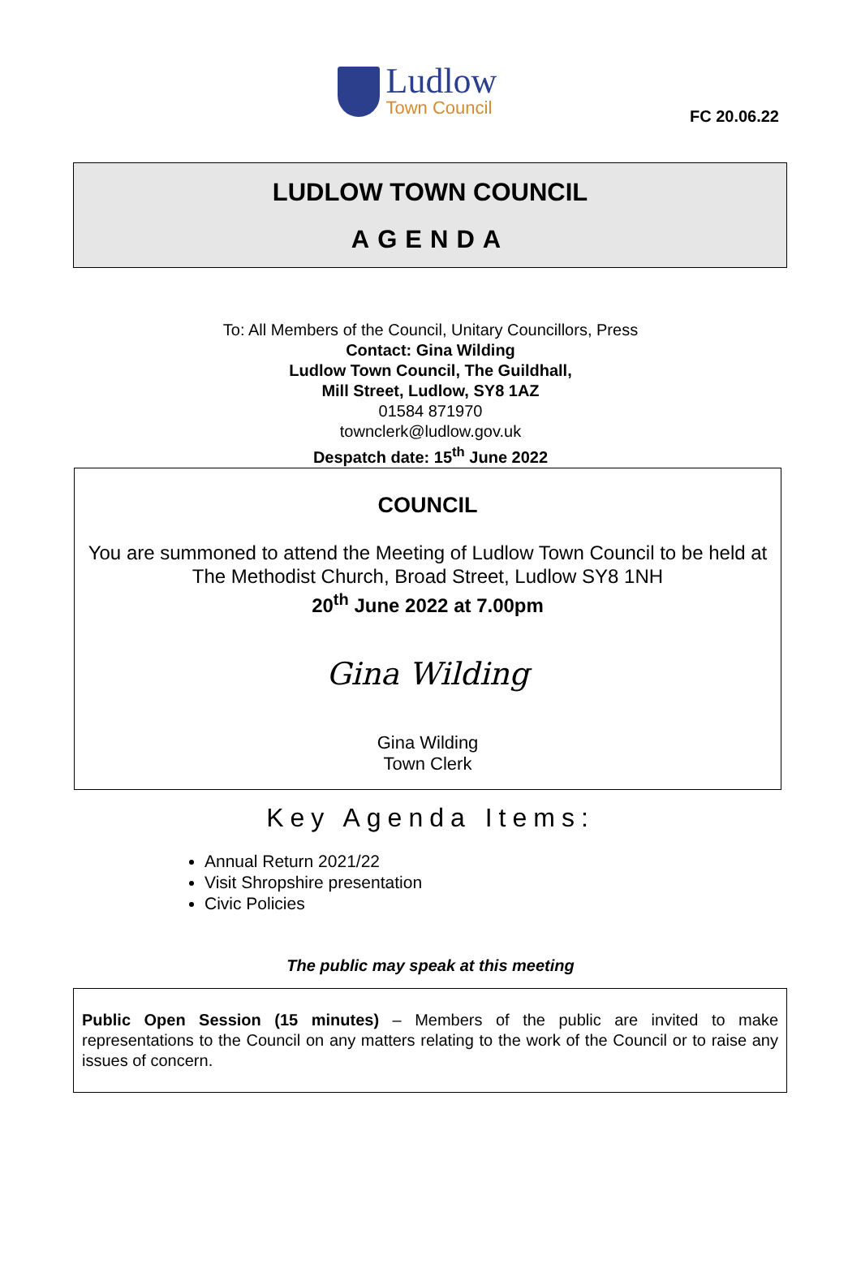FC 20.06.22
Ludlow
Town Council
LUDLOW TOWN COUNCIL
AGENDA
To: All Members of the Council, Unitary Councillors, Press
Contact: Gina Wilding
Ludlow Town Council, The Guildhall,
Mill Street, Ludlow, SY8 1AZ
01584 871970
townclerk@ludlow.gov.uk
Despatch date: 15<sup>th</sup> June 2022
COUNCIL
You are summoned to attend the Meeting of Ludlow Town Council to be held at The Methodist Church, Broad Street, Ludlow SY8 1NH
20<sup>th</sup> June 2022 at 7.00pm
Gina Wilding
Gina Wilding
Town Clerk
Key Agenda Items:
Annual Return 2021/22
Visit Shropshire presentation
Civic Policies
The public may speak at this meeting
Public Open Session (15 minutes) – Members of the public are invited to make representations to the Council on any matters relating to the work of the Council or to raise any issues of concern.